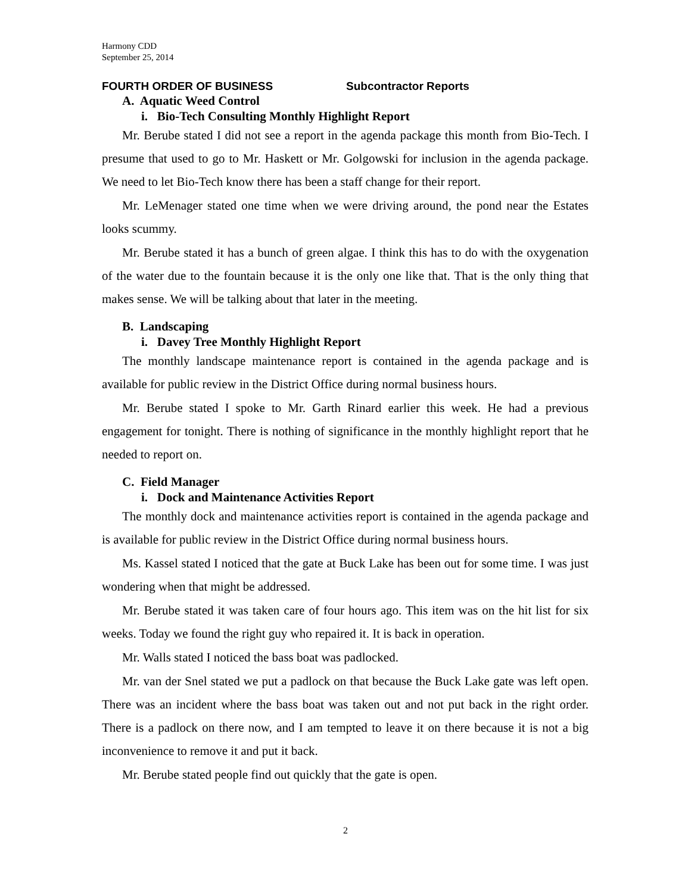Harmony CDD
September 25, 2014
FOURTH ORDER OF BUSINESS Subcontractor Reports
A. Aquatic Weed Control
i. Bio-Tech Consulting Monthly Highlight Report
Mr. Berube stated I did not see a report in the agenda package this month from Bio-Tech. I presume that used to go to Mr. Haskett or Mr. Golgowski for inclusion in the agenda package. We need to let Bio-Tech know there has been a staff change for their report.
Mr. LeMenager stated one time when we were driving around, the pond near the Estates looks scummy.
Mr. Berube stated it has a bunch of green algae. I think this has to do with the oxygenation of the water due to the fountain because it is the only one like that. That is the only thing that makes sense. We will be talking about that later in the meeting.
B. Landscaping
i. Davey Tree Monthly Highlight Report
The monthly landscape maintenance report is contained in the agenda package and is available for public review in the District Office during normal business hours.
Mr. Berube stated I spoke to Mr. Garth Rinard earlier this week. He had a previous engagement for tonight. There is nothing of significance in the monthly highlight report that he needed to report on.
C. Field Manager
i. Dock and Maintenance Activities Report
The monthly dock and maintenance activities report is contained in the agenda package and is available for public review in the District Office during normal business hours.
Ms. Kassel stated I noticed that the gate at Buck Lake has been out for some time. I was just wondering when that might be addressed.
Mr. Berube stated it was taken care of four hours ago. This item was on the hit list for six weeks. Today we found the right guy who repaired it. It is back in operation.
Mr. Walls stated I noticed the bass boat was padlocked.
Mr. van der Snel stated we put a padlock on that because the Buck Lake gate was left open. There was an incident where the bass boat was taken out and not put back in the right order. There is a padlock on there now, and I am tempted to leave it on there because it is not a big inconvenience to remove it and put it back.
Mr. Berube stated people find out quickly that the gate is open.
2